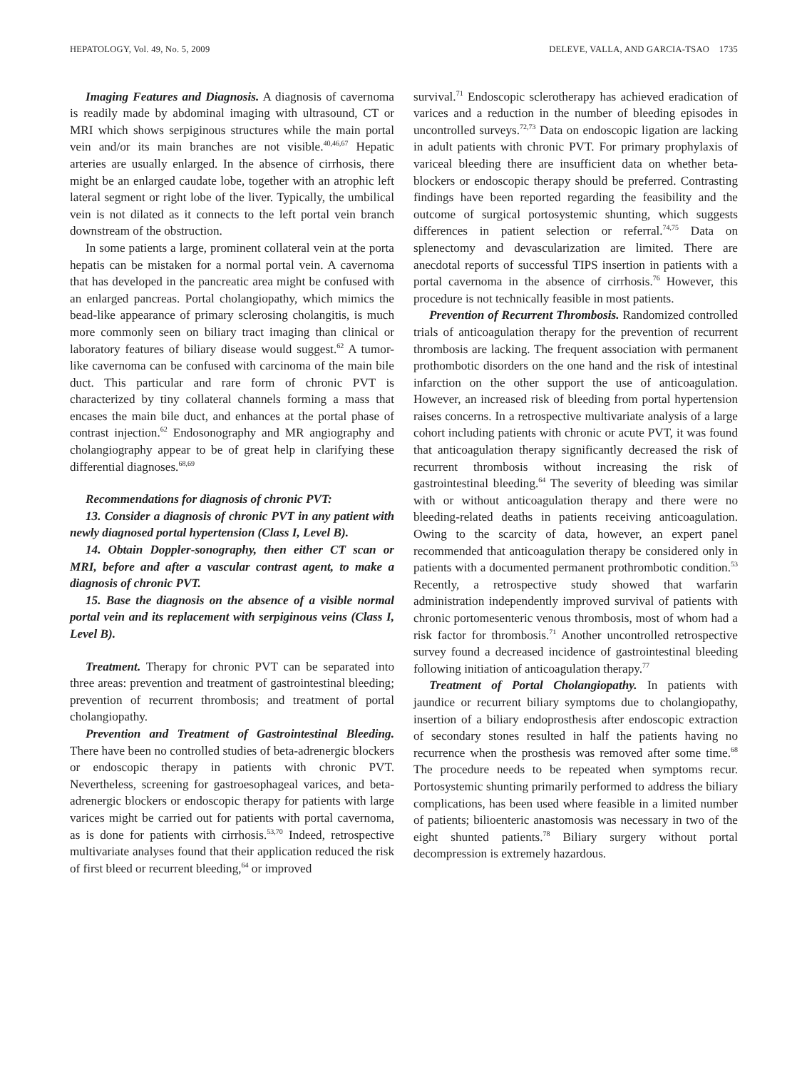HEPATOLOGY, Vol. 49, No. 5, 2009 DELEVE, VALLA, AND GARCIA-TSAO 1735
Imaging Features and Diagnosis. A diagnosis of cavernoma is readily made by abdominal imaging with ultrasound, CT or MRI which shows serpiginous structures while the main portal vein and/or its main branches are not visible.<sup>40,46,67</sup> Hepatic arteries are usually enlarged. In the absence of cirrhosis, there might be an enlarged caudate lobe, together with an atrophic left lateral segment or right lobe of the liver. Typically, the umbilical vein is not dilated as it connects to the left portal vein branch downstream of the obstruction.
In some patients a large, prominent collateral vein at the porta hepatis can be mistaken for a normal portal vein. A cavernoma that has developed in the pancreatic area might be confused with an enlarged pancreas. Portal cholangiopathy, which mimics the bead-like appearance of primary sclerosing cholangitis, is much more commonly seen on biliary tract imaging than clinical or laboratory features of biliary disease would suggest.<sup>62</sup> A tumor-like cavernoma can be confused with carcinoma of the main bile duct. This particular and rare form of chronic PVT is characterized by tiny collateral channels forming a mass that encases the main bile duct, and enhances at the portal phase of contrast injection.<sup>62</sup> Endosonography and MR angiography and cholangiography appear to be of great help in clarifying these differential diagnoses.<sup>68,69</sup>
Recommendations for diagnosis of chronic PVT:
13. Consider a diagnosis of chronic PVT in any patient with newly diagnosed portal hypertension (Class I, Level B).
14. Obtain Doppler-sonography, then either CT scan or MRI, before and after a vascular contrast agent, to make a diagnosis of chronic PVT.
15. Base the diagnosis on the absence of a visible normal portal vein and its replacement with serpiginous veins (Class I, Level B).
Treatment. Therapy for chronic PVT can be separated into three areas: prevention and treatment of gastrointestinal bleeding; prevention of recurrent thrombosis; and treatment of portal cholangiopathy.
Prevention and Treatment of Gastrointestinal Bleeding. There have been no controlled studies of beta-adrenergic blockers or endoscopic therapy in patients with chronic PVT. Nevertheless, screening for gastroesophageal varices, and beta-adrenergic blockers or endoscopic therapy for patients with large varices might be carried out for patients with portal cavernoma, as is done for patients with cirrhosis.<sup>53,70</sup> Indeed, retrospective multivariate analyses found that their application reduced the risk of first bleed or recurrent bleeding,<sup>64</sup> or improved
survival.<sup>71</sup> Endoscopic sclerotherapy has achieved eradication of varices and a reduction in the number of bleeding episodes in uncontrolled surveys.<sup>72,73</sup> Data on endoscopic ligation are lacking in adult patients with chronic PVT. For primary prophylaxis of variceal bleeding there are insufficient data on whether beta-blockers or endoscopic therapy should be preferred. Contrasting findings have been reported regarding the feasibility and the outcome of surgical portosystemic shunting, which suggests differences in patient selection or referral.<sup>74,75</sup> Data on splenectomy and devascularization are limited. There are anecdotal reports of successful TIPS insertion in patients with a portal cavernoma in the absence of cirrhosis.<sup>76</sup> However, this procedure is not technically feasible in most patients.
Prevention of Recurrent Thrombosis. Randomized controlled trials of anticoagulation therapy for the prevention of recurrent thrombosis are lacking. The frequent association with permanent prothombotic disorders on the one hand and the risk of intestinal infarction on the other support the use of anticoagulation. However, an increased risk of bleeding from portal hypertension raises concerns. In a retrospective multivariate analysis of a large cohort including patients with chronic or acute PVT, it was found that anticoagulation therapy significantly decreased the risk of recurrent thrombosis without increasing the risk of gastrointestinal bleeding.<sup>64</sup> The severity of bleeding was similar with or without anticoagulation therapy and there were no bleeding-related deaths in patients receiving anticoagulation. Owing to the scarcity of data, however, an expert panel recommended that anticoagulation therapy be considered only in patients with a documented permanent prothrombotic condition.<sup>53</sup> Recently, a retrospective study showed that warfarin administration independently improved survival of patients with chronic portomesenteric venous thrombosis, most of whom had a risk factor for thrombosis.<sup>71</sup> Another uncontrolled retrospective survey found a decreased incidence of gastrointestinal bleeding following initiation of anticoagulation therapy.<sup>77</sup>
Treatment of Portal Cholangiopathy. In patients with jaundice or recurrent biliary symptoms due to cholangiopathy, insertion of a biliary endoprosthesis after endoscopic extraction of secondary stones resulted in half the patients having no recurrence when the prosthesis was removed after some time.<sup>68</sup> The procedure needs to be repeated when symptoms recur. Portosystemic shunting primarily performed to address the biliary complications, has been used where feasible in a limited number of patients; bilioenteric anastomosis was necessary in two of the eight shunted patients.<sup>78</sup> Biliary surgery without portal decompression is extremely hazardous.